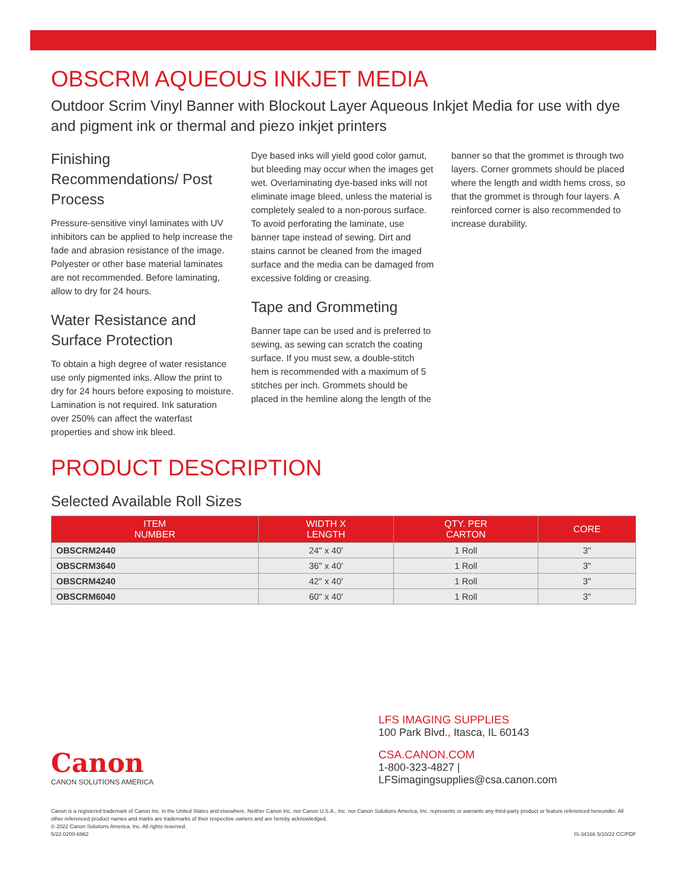OBSCRM AQUEOUS INKJET MEDIA
Outdoor Scrim Vinyl Banner with Blockout Layer Aqueous Inkjet Media for use with dye and pigment ink or thermal and piezo inkjet printers
Finishing Recommendations/ Post Process
Pressure-sensitive vinyl laminates with UV inhibitors can be applied to help increase the fade and abrasion resistance of the image. Polyester or other base material laminates are not recommended. Before laminating, allow to dry for 24 hours.
Water Resistance and Surface Protection
To obtain a high degree of water resistance use only pigmented inks. Allow the print to dry for 24 hours before exposing to moisture. Lamination is not required. Ink saturation over 250% can affect the waterfast properties and show ink bleed.
Dye based inks will yield good color gamut, but bleeding may occur when the images get wet. Overlaminating dye-based inks will not eliminate image bleed, unless the material is completely sealed to a non-porous surface. To avoid perforating the laminate, use banner tape instead of sewing. Dirt and stains cannot be cleaned from the imaged surface and the media can be damaged from excessive folding or creasing.
Tape and Grommeting
Banner tape can be used and is preferred to sewing, as sewing can scratch the coating surface. If you must sew, a double-stitch hem is recommended with a maximum of 5 stitches per inch. Grommets should be placed in the hemline along the length of the
banner so that the grommet is through two layers. Corner grommets should be placed where the length and width hems cross, so that the grommet is through four layers. A reinforced corner is also recommended to increase durability.
PRODUCT DESCRIPTION
Selected Available Roll Sizes
| ITEM NUMBER | WIDTH X LENGTH | QTY. PER CARTON | CORE |
| --- | --- | --- | --- |
| OBSCRM2440 | 24" x 40' | 1 Roll | 3" |
| OBSCRM3640 | 36" x 40' | 1 Roll | 3" |
| OBSCRM4240 | 42" x 40' | 1 Roll | 3" |
| OBSCRM6040 | 60" x 40' | 1 Roll | 3" |
Canon
CANON SOLUTIONS AMERICA
LFS IMAGING SUPPLIES
100 Park Blvd., Itasca, IL 60143
CSA.CANON.COM
1-800-323-4827 | LFSimagingsupplies@csa.canon.com
Canon is a registered trademark of Canon Inc. in the United States and elsewhere. Neither Canon Inc. nor Canon U.S.A., Inc. nor Canon Solutions America, Inc. represents or warrants any third-party product or feature referenced hereunder. All other referenced product names and marks are trademarks of their respective owners and are hereby acknowledged.
© 2022 Canon Solutions America, Inc. All rights reserved.
5/22-0200-6962 IS-34166 5/10/22 CC/PDF